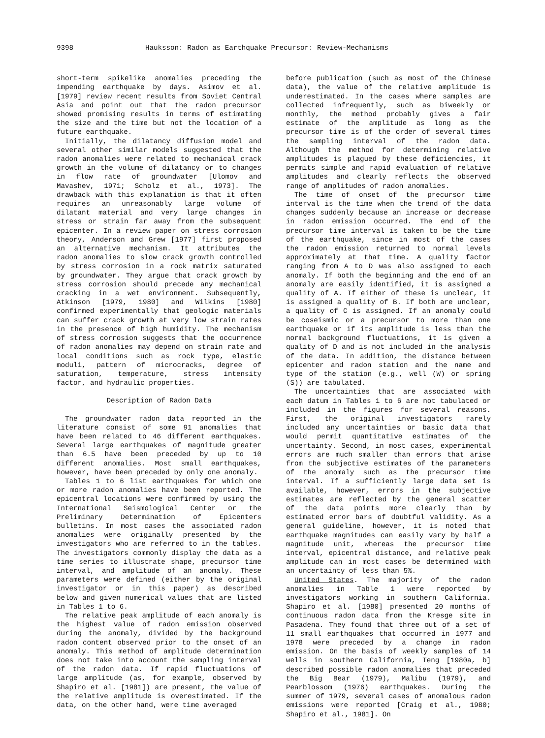9398 Hauksson: Radon as Earthquake Precursor: Review-Mechanisms
short-term spikelike anomalies preceding the impending earthquake by days. Asimov et al. [1979] review recent results from Soviet Central Asia and point out that the radon precursor showed promising results in terms of estimating the size and the time but not the location of a future earthquake.
Initially, the dilatancy diffusion model and several other similar models suggested that the radon anomalies were related to mechanical crack growth in the volume of dilatancy or to changes in flow rate of groundwater [Ulomov and Mavashev, 1971; Scholz et al., 1973]. The drawback with this explanation is that it often requires an unreasonably large volume of dilatant material and very large changes in stress or strain far away from the subsequent epicenter. In a review paper on stress corrosion theory, Anderson and Grew [1977] first proposed an alternative mechanism. It attributes the radon anomalies to slow crack growth controlled by stress corrosion in a rock matrix saturated by groundwater. They argue that crack growth by stress corrosion should precede any mechanical cracking in a wet environment. Subsequently, Atkinson [1979, 1980] and Wilkins [1980] confirmed experimentally that geologic materials can suffer crack growth at very low strain rates in the presence of high humidity. The mechanism of stress corrosion suggests that the occurrence of radon anomalies may depend on strain rate and local conditions such as rock type, elastic moduli, pattern of microcracks, degree of saturation, temperature, stress intensity factor, and hydraulic properties.
Description of Radon Data
The groundwater radon data reported in the literature consist of some 91 anomalies that have been related to 46 different earthquakes. Several large earthquakes of magnitude greater than 6.5 have been preceded by up to 10 different anomalies. Most small earthquakes, however, have been preceded by only one anomaly.
Tables 1 to 6 list earthquakes for which one or more radon anomalies have been reported. The epicentral locations were confirmed by using the International Seismological Center or the Preliminary Determination of Epicenters bulletins. In most cases the associated radon anomalies were originally presented by the investigators who are referred to in the tables. The investigators commonly display the data as a time series to illustrate shape, precursor time interval, and amplitude of an anomaly. These parameters were defined (either by the original investigator or in this paper) as described below and given numerical values that are listed in Tables 1 to 6.
The relative peak amplitude of each anomaly is the highest value of radon emission observed during the anomaly, divided by the background radon content observed prior to the onset of an anomaly. This method of amplitude determination does not take into account the sampling interval of the radon data. If rapid fluctuations of large amplitude (as, for example, observed by Shapiro et al. [1981]) are present, the value of the relative amplitude is overestimated. If the data, on the other hand, were time averaged
before publication (such as most of the Chinese data), the value of the relative amplitude is underestimated. In the cases where samples are collected infrequently, such as biweekly or monthly, the method probably gives a fair estimate of the amplitude as long as the precursor time is of the order of several times the sampling interval of the radon data. Although the method for determining relative amplitudes is plagued by these deficiencies, it permits simple and rapid evaluation of relative amplitudes and clearly reflects the observed range of amplitudes of radon anomalies.
The time of onset of the precursor time interval is the time when the trend of the data changes suddenly because an increase or decrease in radon emission occurred. The end of the precursor time interval is taken to be the time of the earthquake, since in most of the cases the radon emission returned to normal levels approximately at that time. A quality factor ranging from A to D was also assigned to each anomaly. If both the beginning and the end of an anomaly are easily identified, it is assigned a quality of A. If either of these is unclear, it is assigned a quality of B. If both are unclear, a quality of C is assigned. If an anomaly could be coseismic or a precursor to more than one earthquake or if its amplitude is less than the normal background fluctuations, it is given a quality of D and is not included in the analysis of the data. In addition, the distance between epicenter and radon station and the name and type of the station (e.g., well (W) or spring (S)) are tabulated.
The uncertainties that are associated with each datum in Tables 1 to 6 are not tabulated or included in the figures for several reasons. First, the original investigators rarely included any uncertainties or basic data that would permit quantitative estimates of the uncertainty. Second, in most cases, experimental errors are much smaller than errors that arise from the subjective estimates of the parameters of the anomaly such as the precursor time interval. If a sufficiently large data set is available, however, errors in the subjective estimates are reflected by the general scatter of the data points more clearly than by estimated error bars of doubtful validity. As a general guideline, however, it is noted that earthquake magnitudes can easily vary by half a magnitude unit, whereas the precursor time interval, epicentral distance, and relative peak amplitude can in most cases be determined with an uncertainty of less than 5%.
United States. The majority of the radon anomalies in Table 1 were reported by investigators working in southern California. Shapiro et al. [1980] presented 20 months of continuous radon data from the Kresge site in Pasadena. They found that three out of a set of 11 small earthquakes that occurred in 1977 and 1978 were preceded by a change in radon emission. On the basis of weekly samples of 14 wells in southern California, Teng [1980a, b] described possible radon anomalies that preceded the Big Bear (1979), Malibu (1979), and Pearblossom (1976) earthquakes. During the summer of 1979, several cases of anomalous radon emissions were reported [Craig et al., 1980; Shapiro et al., 1981]. On